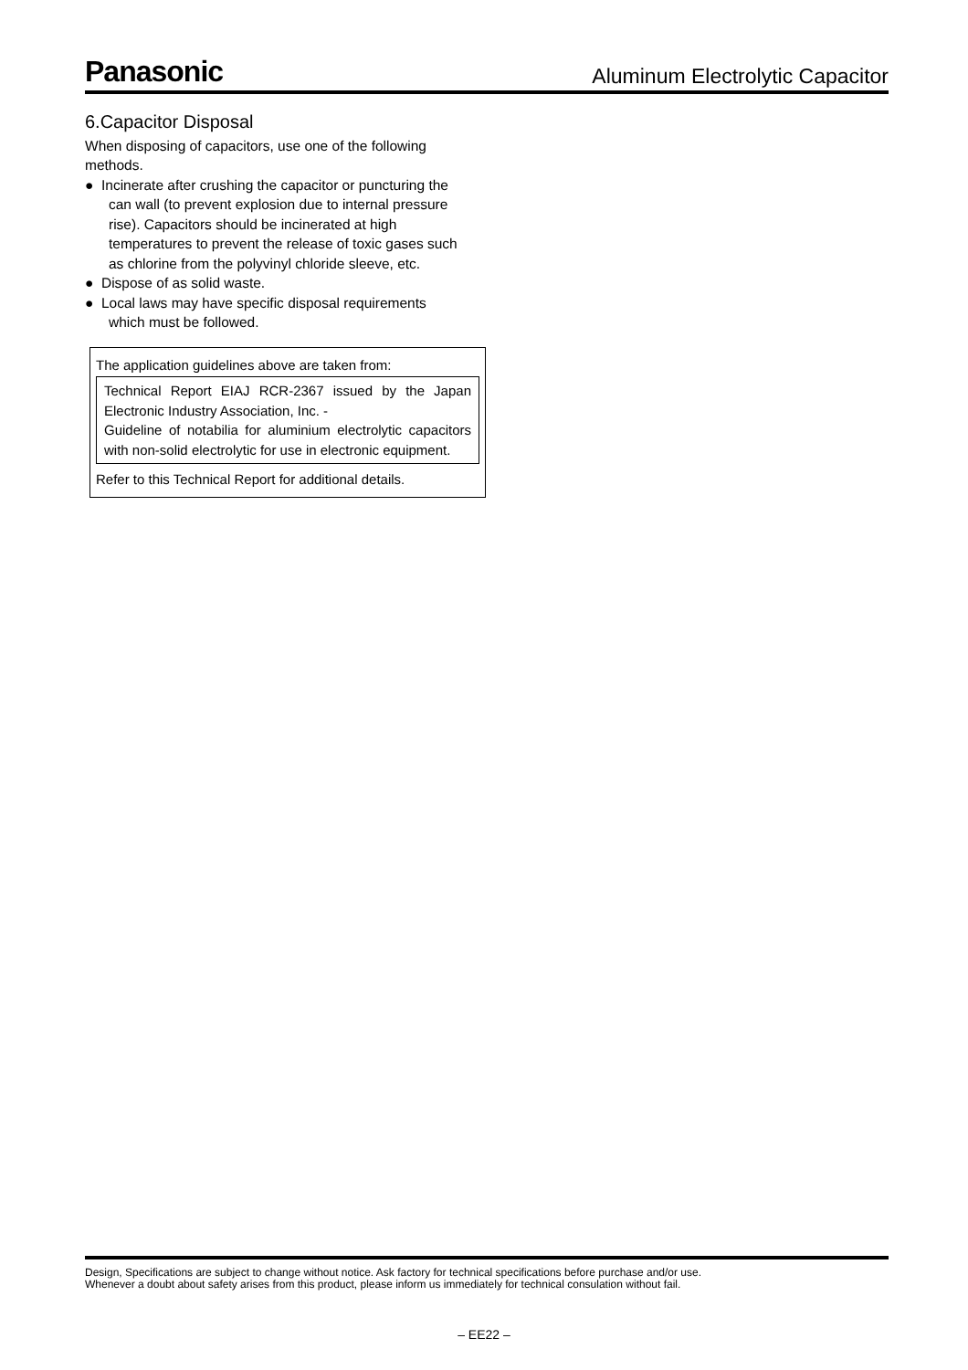Panasonic
Aluminum Electrolytic Capacitor
6.Capacitor Disposal
When disposing of capacitors, use one of the following methods.
● Incinerate after crushing the capacitor or puncturing the can wall (to prevent explosion due to internal pressure rise). Capacitors should be incinerated at high temperatures to prevent the release of toxic gases such as chlorine from the polyvinyl chloride sleeve, etc.
● Dispose of as solid waste.
● Local laws may have specific disposal requirements which must be followed.
The application guidelines above are taken from:
Technical Report EIAJ RCR-2367 issued by the Japan Electronic Industry Association, Inc. -
Guideline of notabilia for aluminium electrolytic capacitors with non-solid electrolytic for use in electronic equipment.
Refer to this Technical Report for additional details.
Design, Specifications are subject to change without notice. Ask factory for technical specifications before purchase and/or use.
Whenever a doubt about safety arises from this product, please inform us immediately for technical consulation without fail.
– EE22 –